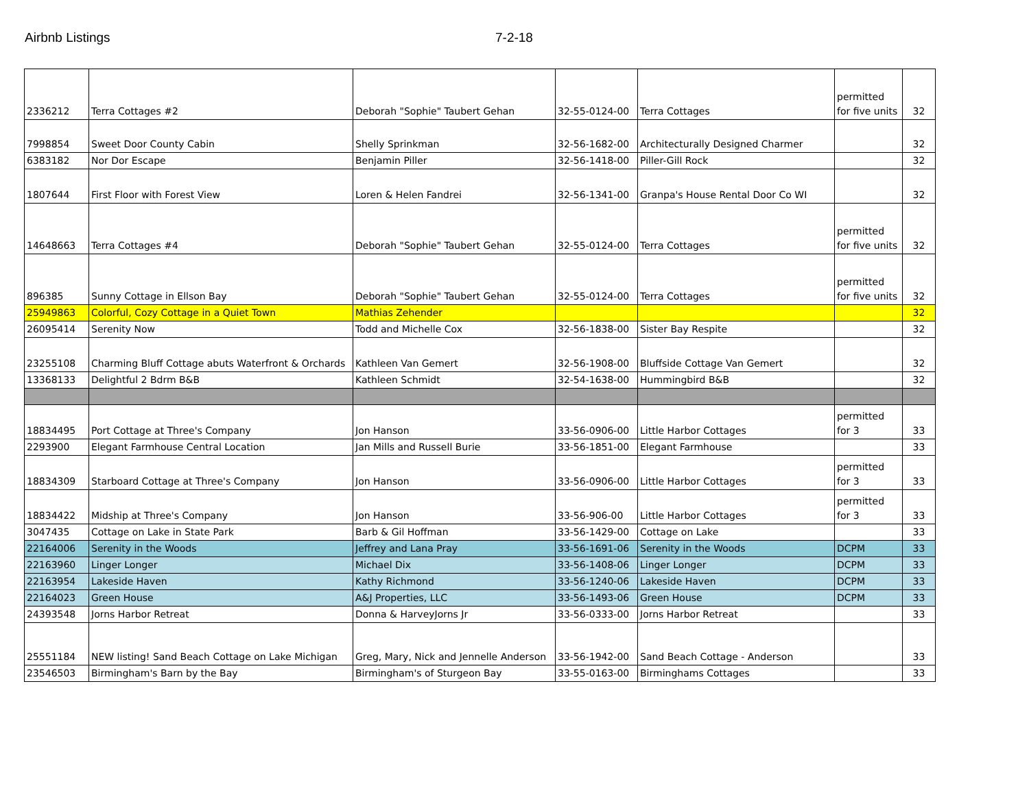Airbnb Listings 7-2-18
| 2336212 | Terra Cottages #2 | Deborah "Sophie" Taubert Gehan | 32-55-0124-00 | Terra Cottages | permitted for five units | 32 |
| 7998854 | Sweet Door County Cabin | Shelly Sprinkman | 32-56-1682-00 | Architecturally Designed Charmer | | 32 |
| 6383182 | Nor Dor Escape | Benjamin Piller | 32-56-1418-00 | Piller-Gill Rock | | 32 |
| 1807644 | First Floor with Forest View | Loren & Helen Fandrei | 32-56-1341-00 | Granpa's House Rental Door Co WI | | 32 |
| 14648663 | Terra Cottages #4 | Deborah "Sophie" Taubert Gehan | 32-55-0124-00 | Terra Cottages | permitted for five units | 32 |
| 896385 | Sunny Cottage in Ellson Bay | Deborah "Sophie" Taubert Gehan | 32-55-0124-00 | Terra Cottages | permitted for five units | 32 |
| 25949863 | Colorful, Cozy Cottage in a Quiet Town | Mathias Zehender | | | | 32 |
| 26095414 | Serenity Now | Todd and Michelle Cox | 32-56-1838-00 | Sister Bay Respite | | 32 |
| 23255108 | Charming Bluff Cottage abuts Waterfront & Orchards | Kathleen Van Gemert | 32-56-1908-00 | Bluffside Cottage Van Gemert | | 32 |
| 13368133 | Delightful 2 Bdrm B&B | Kathleen Schmidt | 32-54-1638-00 | Hummingbird B&B | | 32 |
| 18834495 | Port Cottage at Three's Company | Jon Hanson | 33-56-0906-00 | Little Harbor Cottages | permitted for 3 | 33 |
| 2293900 | Elegant Farmhouse Central Location | Jan Mills and Russell Burie | 33-56-1851-00 | Elegant Farmhouse | | 33 |
| 18834309 | Starboard Cottage at Three's Company | Jon Hanson | 33-56-0906-00 | Little Harbor Cottages | permitted for 3 | 33 |
| 18834422 | Midship at Three's Company | Jon Hanson | 33-56-906-00 | Little Harbor Cottages | permitted for 3 | 33 |
| 3047435 | Cottage on Lake in State Park | Barb & Gil Hoffman | 33-56-1429-00 | Cottage on Lake | | 33 |
| 22164006 | Serenity in the Woods | Jeffrey and Lana Pray | 33-56-1691-06 | Serenity in the Woods | DCPM | 33 |
| 22163960 | Linger Longer | Michael Dix | 33-56-1408-06 | Linger Longer | DCPM | 33 |
| 22163954 | Lakeside Haven | Kathy Richmond | 33-56-1240-06 | Lakeside Haven | DCPM | 33 |
| 22164023 | Green House | A&J Properties, LLC | 33-56-1493-06 | Green House | DCPM | 33 |
| 24393548 | Jorns Harbor Retreat | Donna & HarveyJorns Jr | 33-56-0333-00 | Jorns Harbor Retreat | | 33 |
| 25551184 | NEW listing! Sand Beach Cottage on Lake Michigan | Greg, Mary, Nick and Jennelle Anderson | 33-56-1942-00 | Sand Beach Cottage - Anderson | | 33 |
| 23546503 | Birmingham's Barn by the Bay | Birmingham's of Sturgeon Bay | 33-55-0163-00 | Birminghams Cottages | | 33 |